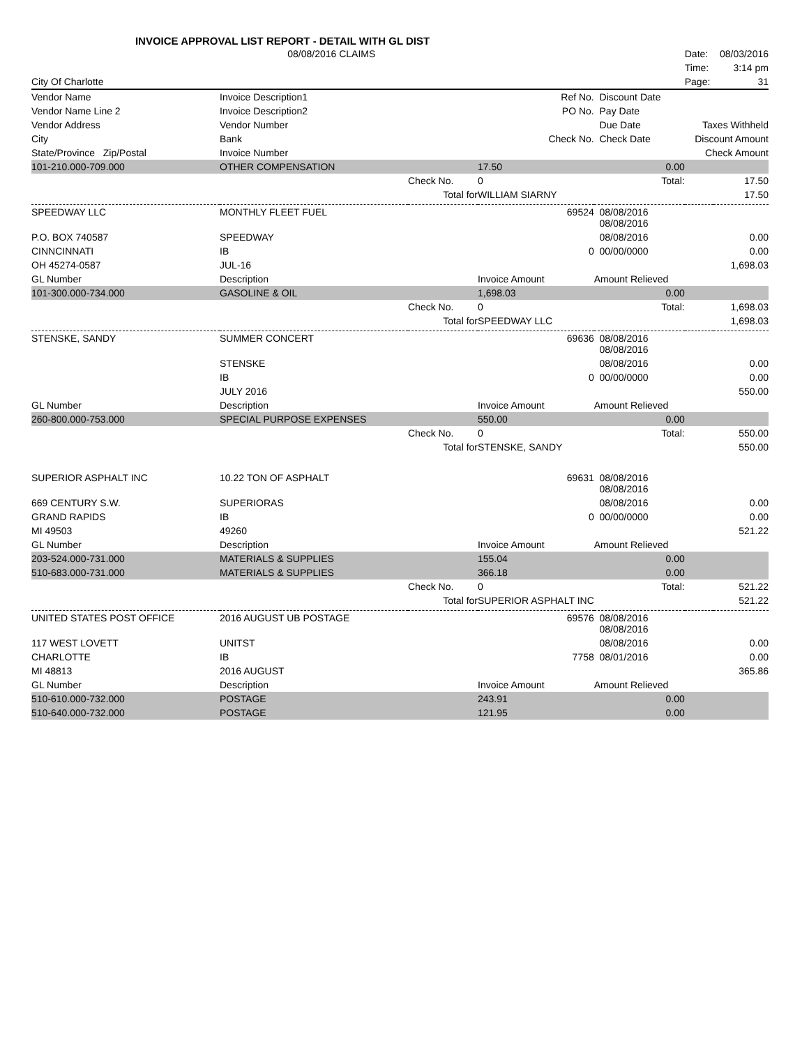INVOICE APPROVAL LIST REPORT - DETAIL WITH GL DIST
| | 08/08/2016 CLAIMS | | | | Date: | 08/03/2016 |
| | | | | | Time: | 3:14 pm |
| City Of Charlotte | | | | | Page: | 31 |
| Vendor Name | Invoice Description1 | | Ref No. | Discount Date | | |
| Vendor Name Line 2 | Invoice Description2 | | PO No. | Pay Date | | |
| Vendor Address | Vendor Number | | | Due Date | Taxes Withheld | |
| City | Bank | | Check No. | Check Date | Discount Amount | |
| State/Province Zip/Postal | Invoice Number | | | | Check Amount | |
| 101-210.000-709.000 | OTHER COMPENSATION | | 17.50 | 0.00 | | |
| | | Check No. | 0 | Total: | | 17.50 |
| | | Total for | WILLIAM SIARNY | | | 17.50 |
| SPEEDWAY LLC | MONTHLY FLEET FUEL | | 69524 | 08/08/2016 08/08/2016 | | |
| P.O. BOX 740587 | SPEEDWAY | | | 08/08/2016 | | 0.00 |
| CINNCINNATI | IB | | 0 | 00/00/0000 | | 0.00 |
| OH 45274-0587 | JUL-16 | | | | | 1,698.03 |
| GL Number | Description | | Invoice Amount | Amount Relieved | | |
| 101-300.000-734.000 | GASOLINE & OIL | | 1,698.03 | 0.00 | | |
| | | Check No. | 0 | Total: | | 1,698.03 |
| | | Total for | SPEEDWAY LLC | | | 1,698.03 |
| STENSKE, SANDY | SUMMER CONCERT | | 69636 | 08/08/2016 08/08/2016 | | |
| | STENSKE | | | 08/08/2016 | | 0.00 |
| | IB | | 0 | 00/00/0000 | | 0.00 |
| | JULY 2016 | | | | | 550.00 |
| GL Number | Description | | Invoice Amount | Amount Relieved | | |
| 260-800.000-753.000 | SPECIAL PURPOSE EXPENSES | | 550.00 | 0.00 | | |
| | | Check No. | 0 | Total: | | 550.00 |
| | | Total for | STENSKE, SANDY | | | 550.00 |
| SUPERIOR ASPHALT INC | 10.22 TON OF ASPHALT | | 69631 | 08/08/2016 08/08/2016 | | |
| 669 CENTURY S.W. | SUPERIORAS | | | 08/08/2016 | | 0.00 |
| GRAND RAPIDS | IB | | 0 | 00/00/0000 | | 0.00 |
| MI 49503 | 49260 | | | | | 521.22 |
| GL Number | Description | | Invoice Amount | Amount Relieved | | |
| 203-524.000-731.000 | MATERIALS & SUPPLIES | | 155.04 | 0.00 | | |
| 510-683.000-731.000 | MATERIALS & SUPPLIES | | 366.18 | 0.00 | | |
| | | Check No. | 0 | Total: | | 521.22 |
| | | Total for | SUPERIOR ASPHALT INC | | | 521.22 |
| UNITED STATES POST OFFICE | 2016 AUGUST UB POSTAGE | | 69576 | 08/08/2016 08/08/2016 | | |
| 117 WEST LOVETT | UNITST | | | 08/08/2016 | | 0.00 |
| CHARLOTTE | IB | | 7758 | 08/01/2016 | | 0.00 |
| MI 48813 | 2016 AUGUST | | | | | 365.86 |
| GL Number | Description | | Invoice Amount | Amount Relieved | | |
| 510-610.000-732.000 | POSTAGE | | 243.91 | 0.00 | | |
| 510-640.000-732.000 | POSTAGE | | 121.95 | 0.00 | | |